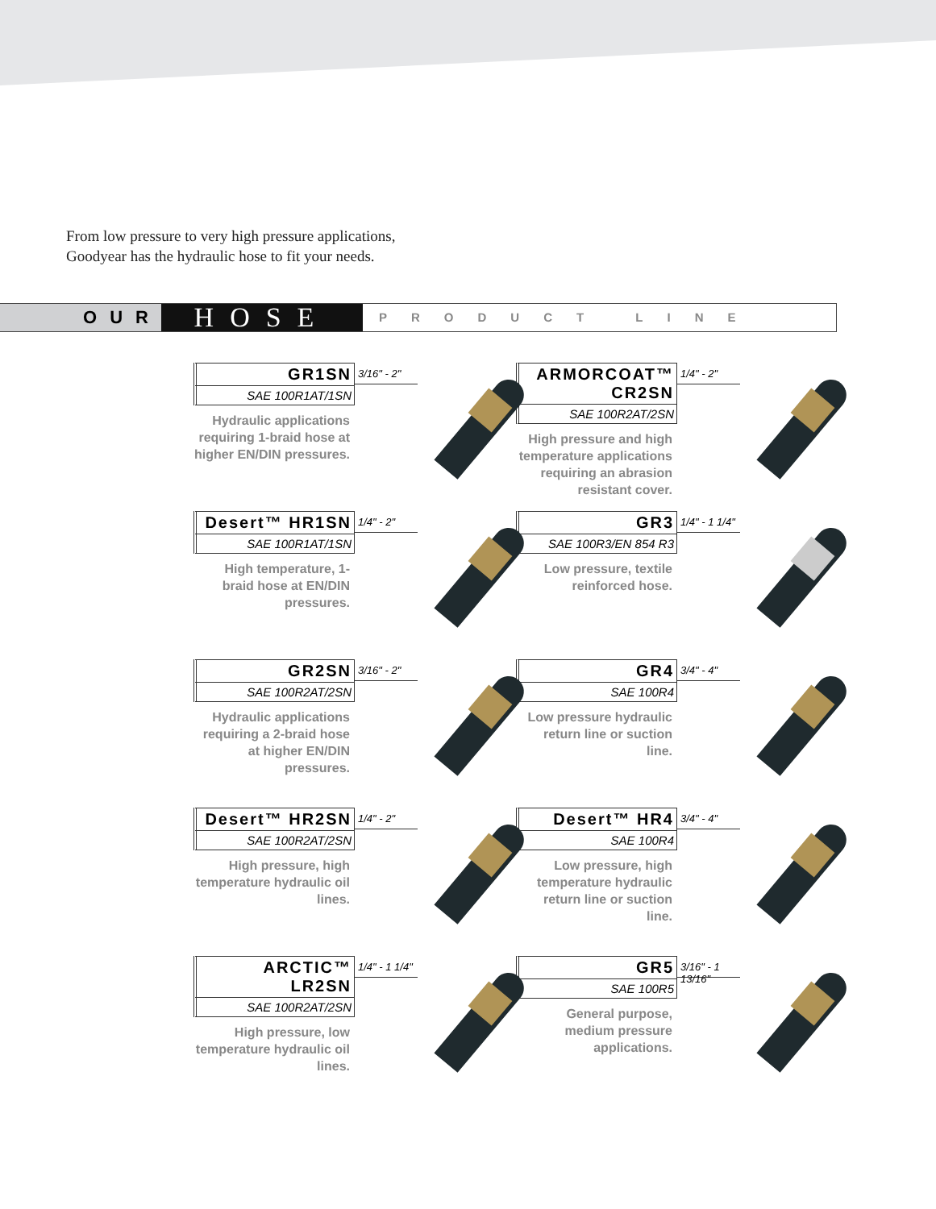From low pressure to very high pressure applications,
Goodyear has the hydraulic hose to fit your needs.
OUR
HOSE
PRODUCT LINE
GR1SN
SAE 100R1AT/1SN
Hydraulic applications requiring 1-braid hose at higher EN/DIN pressures.
3/16" - 2"
ARMORCOAT™ CR2SN
SAE 100R2AT/2SN
High pressure and high temperature applications requiring an abrasion resistant cover.
1/4" - 2"
Desert™ HR1SN
SAE 100R1AT/1SN
High temperature, 1-braid hose at EN/DIN pressures.
1/4" - 2"
GR3
SAE 100R3/EN 854 R3
Low pressure, textile reinforced hose.
1/4" - 1 1/4"
GR2SN
SAE 100R2AT/2SN
Hydraulic applications requiring a 2-braid hose at higher EN/DIN pressures.
3/16" - 2"
GR4
SAE 100R4
Low pressure hydraulic return line or suction line.
3/4" - 4"
Desert™ HR2SN
SAE 100R2AT/2SN
High pressure, high temperature hydraulic oil lines.
1/4" - 2"
Desert™ HR4
SAE 100R4
Low pressure, high temperature hydraulic return line or suction line.
3/4" - 4"
ARCTIC™ LR2SN
SAE 100R2AT/2SN
High pressure, low temperature hydraulic oil lines.
1/4" - 1 1/4"
GR5
SAE 100R5
General purpose, medium pressure applications.
3/16" - 1 13/16"